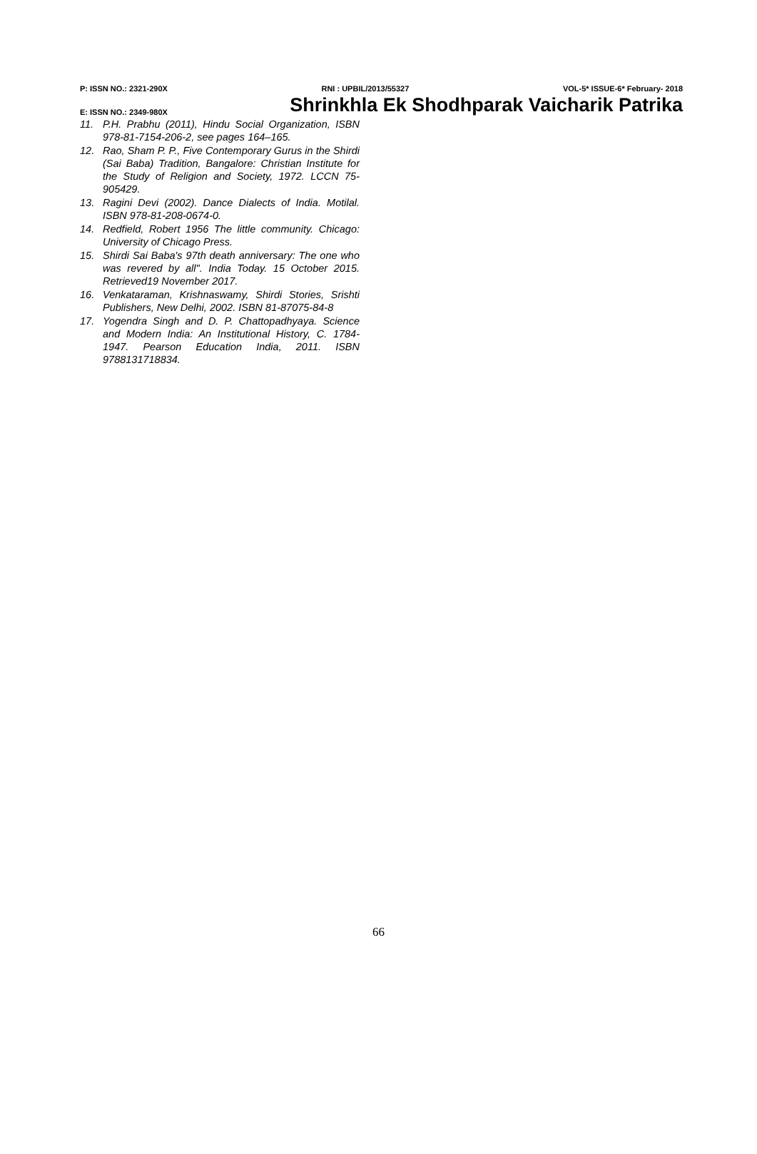P: ISSN NO.: 2321-290X RNI : UPBIL/2013/55327 VOL-5* ISSUE-6* February- 2018
E: ISSN NO.: 2349-980X Shrinkhla Ek Shodhparak Vaicharik Patrika
11. P.H. Prabhu (2011), Hindu Social Organization, ISBN 978-81-7154-206-2, see pages 164–165.
12. Rao, Sham P. P., Five Contemporary Gurus in the Shirdi (Sai Baba) Tradition, Bangalore: Christian Institute for the Study of Religion and Society, 1972. LCCN 75-905429.
13. Ragini Devi (2002). Dance Dialects of India. Motilal. ISBN 978-81-208-0674-0.
14. Redfield, Robert 1956 The little community. Chicago: University of Chicago Press.
15. Shirdi Sai Baba's 97th death anniversary: The one who was revered by all". India Today. 15 October 2015. Retrieved19 November 2017.
16. Venkataraman, Krishnaswamy, Shirdi Stories, Srishti Publishers, New Delhi, 2002. ISBN 81-87075-84-8
17. Yogendra Singh and D. P. Chattopadhyaya. Science and Modern India: An Institutional History, C. 1784-1947. Pearson Education India, 2011. ISBN 9788131718834.
66